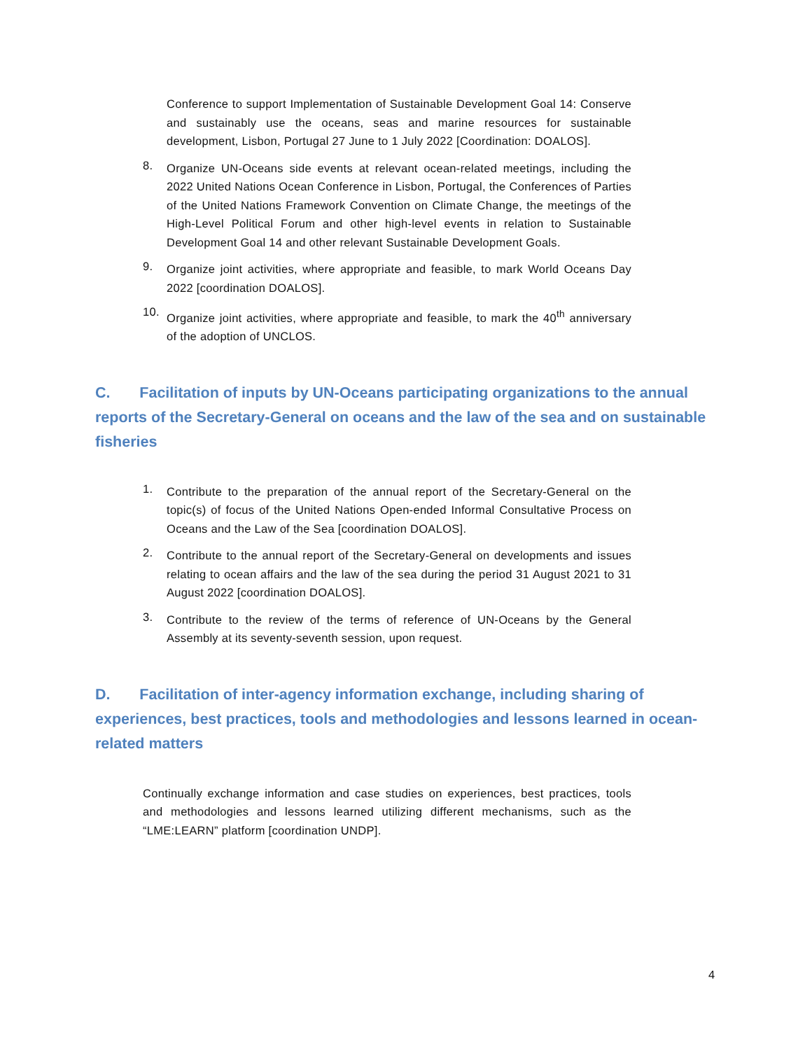Conference to support Implementation of Sustainable Development Goal 14: Conserve and sustainably use the oceans, seas and marine resources for sustainable development, Lisbon, Portugal 27 June to 1 July 2022 [Coordination: DOALOS].
8. Organize UN-Oceans side events at relevant ocean-related meetings, including the 2022 United Nations Ocean Conference in Lisbon, Portugal, the Conferences of Parties of the United Nations Framework Convention on Climate Change, the meetings of the High-Level Political Forum and other high-level events in relation to Sustainable Development Goal 14 and other relevant Sustainable Development Goals.
9. Organize joint activities, where appropriate and feasible, to mark World Oceans Day 2022 [coordination DOALOS].
10. Organize joint activities, where appropriate and feasible, to mark the 40<sup>th</sup> anniversary of the adoption of UNCLOS.
C. Facilitation of inputs by UN-Oceans participating organizations to the annual reports of the Secretary-General on oceans and the law of the sea and on sustainable fisheries
1. Contribute to the preparation of the annual report of the Secretary-General on the topic(s) of focus of the United Nations Open-ended Informal Consultative Process on Oceans and the Law of the Sea [coordination DOALOS].
2. Contribute to the annual report of the Secretary-General on developments and issues relating to ocean affairs and the law of the sea during the period 31 August 2021 to 31 August 2022 [coordination DOALOS].
3. Contribute to the review of the terms of reference of UN-Oceans by the General Assembly at its seventy-seventh session, upon request.
D. Facilitation of inter-agency information exchange, including sharing of experiences, best practices, tools and methodologies and lessons learned in ocean-related matters
Continually exchange information and case studies on experiences, best practices, tools and methodologies and lessons learned utilizing different mechanisms, such as the “LME:LEARN” platform [coordination UNDP].
4